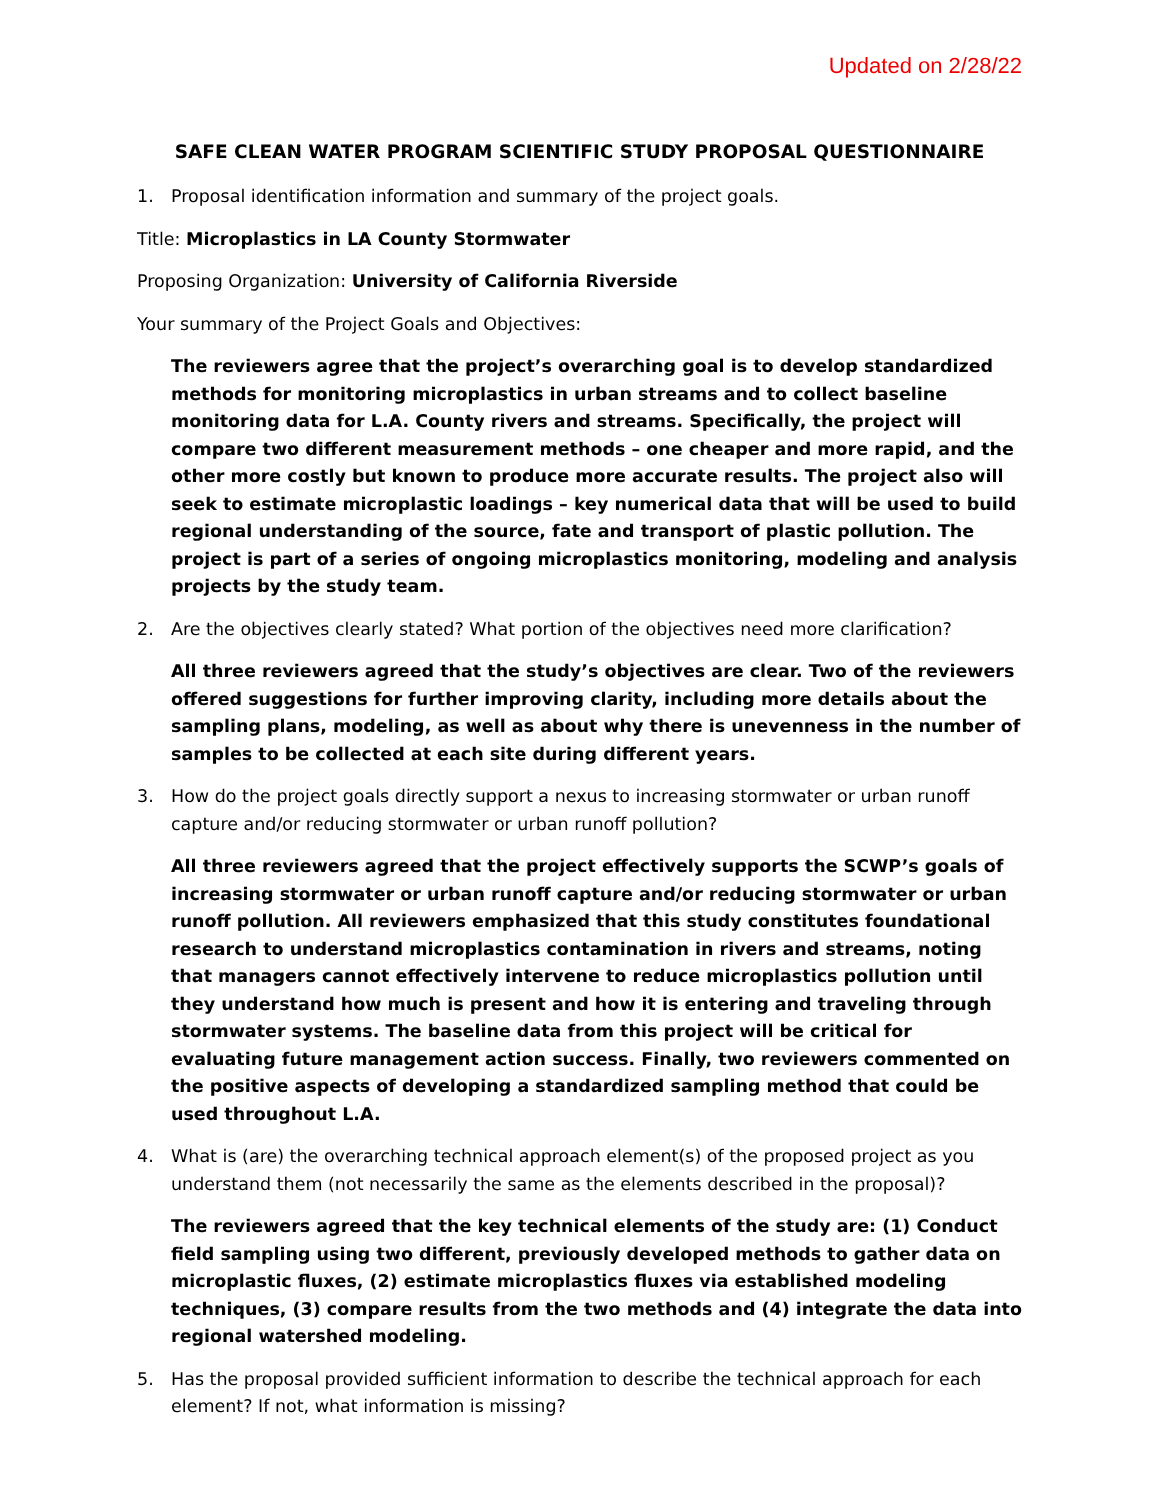Updated on 2/28/22
SAFE CLEAN WATER PROGRAM SCIENTIFIC STUDY PROPOSAL QUESTIONNAIRE
1. Proposal identification information and summary of the project goals.
Title: Microplastics in LA County Stormwater
Proposing Organization: University of California Riverside
Your summary of the Project Goals and Objectives:
The reviewers agree that the project’s overarching goal is to develop standardized methods for monitoring microplastics in urban streams and to collect baseline monitoring data for L.A. County rivers and streams. Specifically, the project will compare two different measurement methods – one cheaper and more rapid, and the other more costly but known to produce more accurate results. The project also will seek to estimate microplastic loadings – key numerical data that will be used to build regional understanding of the source, fate and transport of plastic pollution. The project is part of a series of ongoing microplastics monitoring, modeling and analysis projects by the study team.
2. Are the objectives clearly stated? What portion of the objectives need more clarification?
All three reviewers agreed that the study’s objectives are clear. Two of the reviewers offered suggestions for further improving clarity, including more details about the sampling plans, modeling, as well as about why there is unevenness in the number of samples to be collected at each site during different years.
3. How do the project goals directly support a nexus to increasing stormwater or urban runoff capture and/or reducing stormwater or urban runoff pollution?
All three reviewers agreed that the project effectively supports the SCWP’s goals of increasing stormwater or urban runoff capture and/or reducing stormwater or urban runoff pollution. All reviewers emphasized that this study constitutes foundational research to understand microplastics contamination in rivers and streams, noting that managers cannot effectively intervene to reduce microplastics pollution until they understand how much is present and how it is entering and traveling through stormwater systems. The baseline data from this project will be critical for evaluating future management action success. Finally, two reviewers commented on the positive aspects of developing a standardized sampling method that could be used throughout L.A.
4. What is (are) the overarching technical approach element(s) of the proposed project as you understand them (not necessarily the same as the elements described in the proposal)?
The reviewers agreed that the key technical elements of the study are: (1) Conduct field sampling using two different, previously developed methods to gather data on microplastic fluxes, (2) estimate microplastics fluxes via established modeling techniques, (3) compare results from the two methods and (4) integrate the data into regional watershed modeling.
5. Has the proposal provided sufficient information to describe the technical approach for each element? If not, what information is missing?